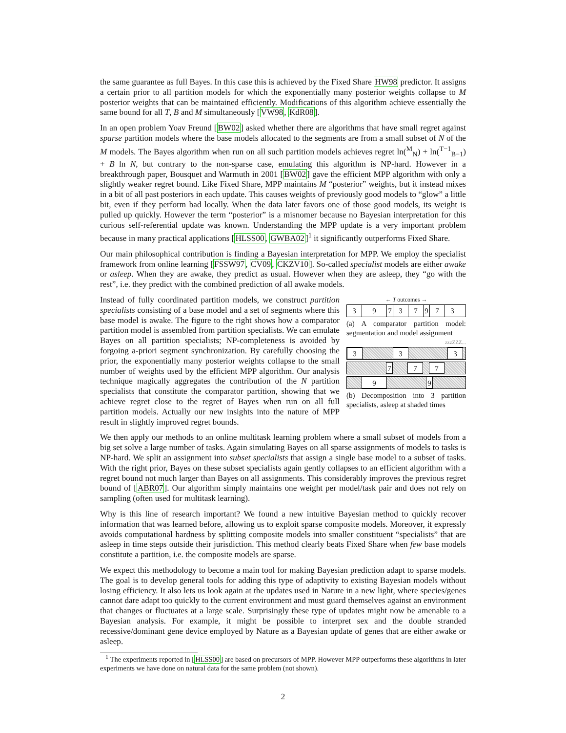the same guarantee as full Bayes. In this case this is achieved by the Fixed Share HW98 predictor. It assigns a certain prior to all partition models for which the exponentially many posterior weights collapse to M posterior weights that can be maintained efficiently. Modifications of this algorithm achieve essentially the same bound for all T, B and M simultaneously [VW98, KdR08].
In an open problem Yoav Freund [BW02] asked whether there are algorithms that have small regret against sparse partition models where the base models allocated to the segments are from a small subset of N of the M models. The Bayes algorithm when run on all such partition models achieves regret ln(<sup>M</sup><sub>N</sub>) + ln(<sup>T−1</sup><sub>B−1</sub>) + B ln N, but contrary to the non-sparse case, emulating this algorithm is NP-hard. However in a breakthrough paper, Bousquet and Warmuth in 2001 [BW02] gave the efficient MPP algorithm with only a slightly weaker regret bound. Like Fixed Share, MPP maintains M “posterior” weights, but it instead mixes in a bit of all past posteriors in each update. This causes weights of previously good models to “glow” a little bit, even if they perform bad locally. When the data later favors one of those good models, its weight is pulled up quickly. However the term “posterior” is a misnomer because no Bayesian interpretation for this curious self-referential update was known. Understanding the MPP update is a very important problem because in many practical applications [HLSS00, GWBA02]<sup>1</sup> it significantly outperforms Fixed Share.
Our main philosophical contribution is finding a Bayesian interpretation for MPP. We employ the specialist framework from online learning [FSSW97, CV09, CKZV10]. So-called specialist models are either awake or asleep. When they are awake, they predict as usual. However when they are asleep, they “go with the rest”, i.e. they predict with the combined prediction of all awake models.
Instead of fully coordinated partition models, we construct partition specialists consisting of a base model and a set of segments where this base model is awake. The figure to the right shows how a comparator partition model is assembled from partition specialists. We can emulate Bayes on all partition specialists; NP-completeness is avoided by forgoing a-priori segment synchronization. By carefully choosing the prior, the exponentially many posterior weights collapse to the small number of weights used by the efficient MPP algorithm. Our analysis technique magically aggregates the contribution of the N partition specialists that constitute the comparator partition, showing that we achieve regret close to the regret of Bayes when run on all full partition models. Actually our new insights into the nature of MPP result in slightly improved regret bounds.
← T outcomes →
39737973
(a) A comparator partition model: segmentation and model assignment
zzzZZZ...
3 3 3
7 7 7
9 9
(b) Decomposition into 3 partition specialists, asleep at shaded times
We then apply our methods to an online multitask learning problem where a small subset of models from a big set solve a large number of tasks. Again simulating Bayes on all sparse assignments of models to tasks is NP-hard. We split an assignment into subset specialists that assign a single base model to a subset of tasks. With the right prior, Bayes on these subset specialists again gently collapses to an efficient algorithm with a regret bound not much larger than Bayes on all assignments. This considerably improves the previous regret bound of [ABR07]. Our algorithm simply maintains one weight per model/task pair and does not rely on sampling (often used for multitask learning).
Why is this line of research important? We found a new intuitive Bayesian method to quickly recover information that was learned before, allowing us to exploit sparse composite models. Moreover, it expressly avoids computational hardness by splitting composite models into smaller constituent “specialists” that are asleep in time steps outside their jurisdiction. This method clearly beats Fixed Share when few base models constitute a partition, i.e. the composite models are sparse.
We expect this methodology to become a main tool for making Bayesian prediction adapt to sparse models. The goal is to develop general tools for adding this type of adaptivity to existing Bayesian models without losing efficiency. It also lets us look again at the updates used in Nature in a new light, where species/genes cannot dare adapt too quickly to the current environment and must guard themselves against an environment that changes or fluctuates at a large scale. Surprisingly these type of updates might now be amenable to a Bayesian analysis. For example, it might be possible to interpret sex and the double stranded recessive/dominant gene device employed by Nature as a Bayesian update of genes that are either awake or asleep.
<sup>1</sup> The experiments reported in [HLSS00] are based on precursors of MPP. However MPP outperforms these algorithms in later experiments we have done on natural data for the same problem (not shown).
2